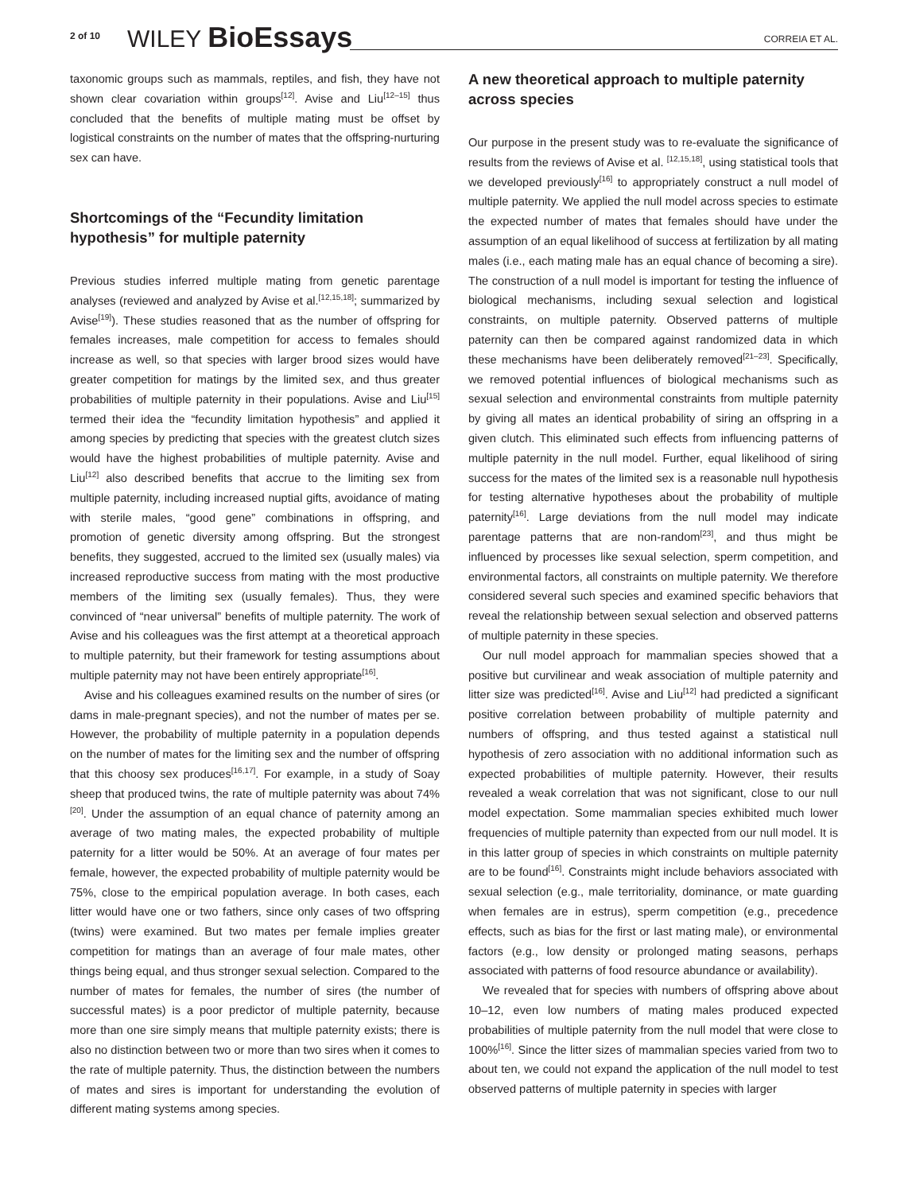2 of 10 WILEY BioEssays CORREIA ET AL.
taxonomic groups such as mammals, reptiles, and fish, they have not shown clear covariation within groups<sup>[12]</sup>. Avise and Liu<sup>[12–15]</sup> thus concluded that the benefits of multiple mating must be offset by logistical constraints on the number of mates that the offspring-nurturing sex can have.
Shortcomings of the “Fecundity limitation hypothesis” for multiple paternity
Previous studies inferred multiple mating from genetic parentage analyses (reviewed and analyzed by Avise et al.<sup>[12,15,18]</sup>; summarized by Avise<sup>[19]</sup>). These studies reasoned that as the number of offspring for females increases, male competition for access to females should increase as well, so that species with larger brood sizes would have greater competition for matings by the limited sex, and thus greater probabilities of multiple paternity in their populations. Avise and Liu<sup>[15]</sup> termed their idea the “fecundity limitation hypothesis” and applied it among species by predicting that species with the greatest clutch sizes would have the highest probabilities of multiple paternity. Avise and Liu<sup>[12]</sup> also described benefits that accrue to the limiting sex from multiple paternity, including increased nuptial gifts, avoidance of mating with sterile males, “good gene” combinations in offspring, and promotion of genetic diversity among offspring. But the strongest benefits, they suggested, accrued to the limited sex (usually males) via increased reproductive success from mating with the most productive members of the limiting sex (usually females). Thus, they were convinced of “near universal” benefits of multiple paternity. The work of Avise and his colleagues was the first attempt at a theoretical approach to multiple paternity, but their framework for testing assumptions about multiple paternity may not have been entirely appropriate<sup>[16]</sup>.
Avise and his colleagues examined results on the number of sires (or dams in male-pregnant species), and not the number of mates per se. However, the probability of multiple paternity in a population depends on the number of mates for the limiting sex and the number of offspring that this choosy sex produces<sup>[16,17]</sup>. For example, in a study of Soay sheep that produced twins, the rate of multiple paternity was about 74%<sup>[20]</sup>. Under the assumption of an equal chance of paternity among an average of two mating males, the expected probability of multiple paternity for a litter would be 50%. At an average of four mates per female, however, the expected probability of multiple paternity would be 75%, close to the empirical population average. In both cases, each litter would have one or two fathers, since only cases of two offspring (twins) were examined. But two mates per female implies greater competition for matings than an average of four male mates, other things being equal, and thus stronger sexual selection. Compared to the number of mates for females, the number of sires (the number of successful mates) is a poor predictor of multiple paternity, because more than one sire simply means that multiple paternity exists; there is also no distinction between two or more than two sires when it comes to the rate of multiple paternity. Thus, the distinction between the numbers of mates and sires is important for understanding the evolution of different mating systems among species.
A new theoretical approach to multiple paternity across species
Our purpose in the present study was to re-evaluate the significance of results from the reviews of Avise et al. <sup>[12,15,18]</sup>, using statistical tools that we developed previously<sup>[16]</sup> to appropriately construct a null model of multiple paternity. We applied the null model across species to estimate the expected number of mates that females should have under the assumption of an equal likelihood of success at fertilization by all mating males (i.e., each mating male has an equal chance of becoming a sire). The construction of a null model is important for testing the influence of biological mechanisms, including sexual selection and logistical constraints, on multiple paternity. Observed patterns of multiple paternity can then be compared against randomized data in which these mechanisms have been deliberately removed<sup>[21–23]</sup>. Specifically, we removed potential influences of biological mechanisms such as sexual selection and environmental constraints from multiple paternity by giving all mates an identical probability of siring an offspring in a given clutch. This eliminated such effects from influencing patterns of multiple paternity in the null model. Further, equal likelihood of siring success for the mates of the limited sex is a reasonable null hypothesis for testing alternative hypotheses about the probability of multiple paternity<sup>[16]</sup>. Large deviations from the null model may indicate parentage patterns that are non-random<sup>[23]</sup>, and thus might be influenced by processes like sexual selection, sperm competition, and environmental factors, all constraints on multiple paternity. We therefore considered several such species and examined specific behaviors that reveal the relationship between sexual selection and observed patterns of multiple paternity in these species.
Our null model approach for mammalian species showed that a positive but curvilinear and weak association of multiple paternity and litter size was predicted<sup>[16]</sup>. Avise and Liu<sup>[12]</sup> had predicted a significant positive correlation between probability of multiple paternity and numbers of offspring, and thus tested against a statistical null hypothesis of zero association with no additional information such as expected probabilities of multiple paternity. However, their results revealed a weak correlation that was not significant, close to our null model expectation. Some mammalian species exhibited much lower frequencies of multiple paternity than expected from our null model. It is in this latter group of species in which constraints on multiple paternity are to be found<sup>[16]</sup>. Constraints might include behaviors associated with sexual selection (e.g., male territoriality, dominance, or mate guarding when females are in estrus), sperm competition (e.g., precedence effects, such as bias for the first or last mating male), or environmental factors (e.g., low density or prolonged mating seasons, perhaps associated with patterns of food resource abundance or availability).
We revealed that for species with numbers of offspring above about 10–12, even low numbers of mating males produced expected probabilities of multiple paternity from the null model that were close to 100%<sup>[16]</sup>. Since the litter sizes of mammalian species varied from two to about ten, we could not expand the application of the null model to test observed patterns of multiple paternity in species with larger